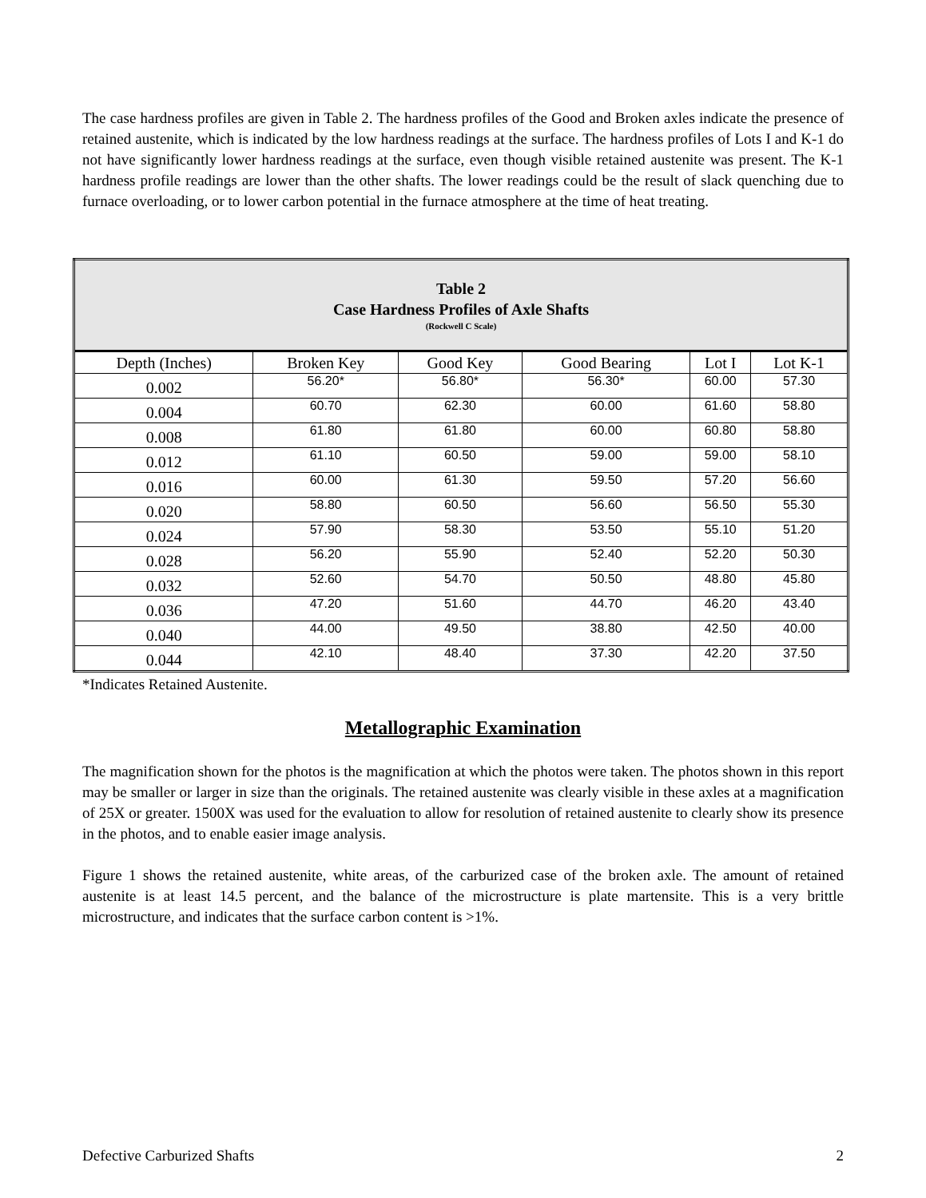The case hardness profiles are given in Table 2. The hardness profiles of the Good and Broken axles indicate the presence of retained austenite, which is indicated by the low hardness readings at the surface. The hardness profiles of Lots I and K-1 do not have significantly lower hardness readings at the surface, even though visible retained austenite was present. The K-1 hardness profile readings are lower than the other shafts. The lower readings could be the result of slack quenching due to furnace overloading, or to lower carbon potential in the furnace atmosphere at the time of heat treating.
| Table 2 Case Hardness Profiles of Axle Shafts (Rockwell C Scale) | | | | | |
| Depth (Inches) | Broken Key | Good Key | Good Bearing | Lot I | Lot K-1 |
| 0.002 | 56.20* | 56.80* | 56.30* | 60.00 | 57.30 |
| 0.004 | 60.70 | 62.30 | 60.00 | 61.60 | 58.80 |
| 0.008 | 61.80 | 61.80 | 60.00 | 60.80 | 58.80 |
| 0.012 | 61.10 | 60.50 | 59.00 | 59.00 | 58.10 |
| 0.016 | 60.00 | 61.30 | 59.50 | 57.20 | 56.60 |
| 0.020 | 58.80 | 60.50 | 56.60 | 56.50 | 55.30 |
| 0.024 | 57.90 | 58.30 | 53.50 | 55.10 | 51.20 |
| 0.028 | 56.20 | 55.90 | 52.40 | 52.20 | 50.30 |
| 0.032 | 52.60 | 54.70 | 50.50 | 48.80 | 45.80 |
| 0.036 | 47.20 | 51.60 | 44.70 | 46.20 | 43.40 |
| 0.040 | 44.00 | 49.50 | 38.80 | 42.50 | 40.00 |
| 0.044 | 42.10 | 48.40 | 37.30 | 42.20 | 37.50 |
*Indicates Retained Austenite.
Metallographic Examination
The magnification shown for the photos is the magnification at which the photos were taken. The photos shown in this report may be smaller or larger in size than the originals. The retained austenite was clearly visible in these axles at a magnification of 25X or greater. 1500X was used for the evaluation to allow for resolution of retained austenite to clearly show its presence in the photos, and to enable easier image analysis.
Figure 1 shows the retained austenite, white areas, of the carburized case of the broken axle. The amount of retained austenite is at least 14.5 percent, and the balance of the microstructure is plate martensite. This is a very brittle microstructure, and indicates that the surface carbon content is >1%.
Defective Carburized Shafts 2